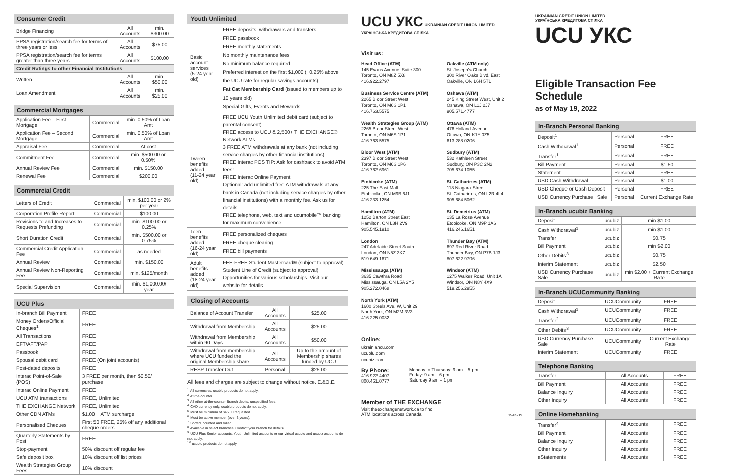| Consumer Credit | | |
| --- | --- | --- |
| Bridge Financing | All Accounts | min. $300.00 |
| PPSA registration/search fee for terms of three years or less | All Accounts | $75.00 |
| PPSA registration/search fee for terms greater than three years | All Accounts | $100.00 |
| Credit Ratings to other Financial Institutions | | |
| Written | All Accounts | min. $50.00 |
| Loan Amendment | All Accounts | min. $25.00 |
| Commercial Mortgages | | |
| --- | --- | --- |
| Application Fee – First Mortgage | Commercial | min. 0.50% of Loan Amt |
| Application Fee – Second Mortgage | Commercial | min. 0.50% of Loan Amt |
| Appraisal Fee | Commercial | At cost |
| Commitment Fee | Commercial | min. $500.00 or 0.50% |
| Annual Review Fee | Commercial | min. $150.00 |
| Renewal Fee | Commercial | $200.00 |
| Commercial Credit | | |
| --- | --- | --- |
| Letters of Credit | Commercial | min. $100.00 or 2% per year |
| Corporation Profile Report | Commercial | $100.00 |
| Revisions to and Increases to Requests Prefunding | Commercial | min. $100.00 or 0.25% |
| Short Duration Credit | Commercial | min. $500.00 or 0.75% |
| Commercial Credit Application Fee | Commercial | as needed |
| Annual Review | Commercial | min. $150.00 |
| Annual Review Non-Reporting Fee | Commercial | min. $125/month |
| Special Supervision | Commercial | min. $1,000.00/ year |
| UCU Plus | |
| --- | --- |
| In-branch Bill Payment | FREE |
| Money Orders/Official Cheques<sup>1</sup> | FREE |
| All Transactions | FREE |
| EFT/AFT/PAP | FREE |
| Passbook | FREE |
| Spousal debit card | FREE (On joint accounts) |
| Post-dated deposits | FREE |
| Interac Point-of-Sale (POS) | 3 FREE per month, then $0.50/ purchase |
| Interac Online Payment | FREE |
| UCU ATM transactions | FREE, Unlimited |
| THE EXCHANGE Network | FREE, Unlimited |
| Other CDN ATMs | $1.00 + ATM surcharge |
| Personalised Cheques | First 50 FREE, 25% off any additional cheque orders |
| Quarterly Statements by Post | FREE |
| Stop-payment | 50% discount off regular fee |
| Safe deposit box | 10% discount off list prices |
| Wealth Strategies Group Fees | 10% discount |
| Youth Unlimited | |
| --- | --- |
| Basic account services (5-24 year old) | FREE deposits, withdrawals and transfers FREE passbook FREE monthly statements No monthly maintenance fees No minimum balance required Preferred interest on the first $1,000 (+0.25% above the UCU rate for regular savings accounts) Fat Cat Membership Card (issued to members up to 10 years old) Special Gifts, Events and Rewards |
| Tween benefits added (11-24 year old) | FREE UCU Youth Unlimited debit card (subject to parental consent) FREE access to UCU & 2,500+ THE EXCHANGE® Network ATMs 3 FREE ATM withdrawals at any bank (not including service charges by other financial institutions) FREE Interac POS TIP: Ask for cashback to avoid ATM fees! FREE Interac Online Payment Optional: add unlimited free ATM withdrawals at any bank in Canada (not including service charges by other financial institutions) with a monthly fee. Ask us for details FREE telephone, web, text and ucumobile™ banking for maximum convenience |
| Teen benefits added (16-24 year old) | FREE personalized cheques FREE cheque clearing FREE bill payments |
| Adult benefits added (18-24 year old) | FEE-FREE Student Mastercard® (subject to approval) Student Line of Credit (subject to approval) Opportunities for various scholarships. Visit our website for details |
| Closing of Accounts | | |
| --- | --- | --- |
| Balance of Account Transfer | All Accounts | $25.00 |
| Withdrawal from Membership | All Accounts | $25.00 |
| Withdrawal from Membership within 90 Days | All Accounts | $50.00 |
| Withdrawal from membership where UCU funded the original Membership share | All Accounts | Up to the amount of Membership shares funded by UCU |
| RESP Transfer Out | Personal | $25.00 |
All fees and charges are subject to change without notice. E.&O.E.
<sup>1</sup> All currencies. ucublu products do not apply.
<sup>2</sup> At-the-counter.
<sup>3</sup> All other at-the-counter Branch debits, unspecified fees.
<sup>4</sup> CAD currency only. ucublu products do not apply.
<sup>5</sup> Must be minimum of $45.00 requested.
<sup>6</sup> Must be active member (over 3 years).
<sup>7</sup> Sorted, counted and rolled.
<sup>8</sup> Available in select branches. Contact your branch for details.
<sup>9</sup> UCU Plus Senior accounts, Youth Unlimited accounts or our virtual ucublu and ucubiz accounts do not apply.
<sup>10</sup> ucublu products do not apply.
UCU УКС UKRAINIAN CREDIT UNION LIMITED
УКРАЇНСЬКА КРЕДИТОВА СПІЛКА
Visit us:
Head Office (ATM)
145 Evans Avenue, Suite 300
Toronto, ON M8Z 5X8
416.922.2797
Oakville (ATM only)
St. Joseph's Church
300 River Oaks Blvd. East
Oakville, ON L6H 5T1
Business Service Centre (ATM)
2265 Bloor Street West
Toronto, ON M6S 1P1
416.763.5575
Oshawa (ATM)
245 King Street West, Unit 2
Oshawa, ON L1J 2J7
905.571.4777
Wealth Strategies Group (ATM)
2265 Bloor Street West
Toronto, ON M6S 1P1
416.763.5575
Ottawa (ATM)
476 Holland Avenue
Ottawa, ON K1Y 0Z5
613.288.0206
Bloor West (ATM)
2397 Bloor Street West
Toronto, ON M6S 1P6
416.762.6961
Sudbury (ATM)
532 Kathleen Street
Sudbury, ON P3C 2N2
705.674.1055
Etobicoke (ATM)
225 The East Mall
Etobicoke, ON M9B 6J1
416.233.1254
St. Catharines (ATM)
118 Niagara Street
St. Catharines, ON L2R 4L4
905.684.5062
Hamilton (ATM)
1252 Barton Street East
Hamilton, ON L8H 2V9
905.545.1910
St. Demetrius (ATM)
135 La Rose Avenue
Etobicoke, ON M9P 1A6
416.246.1651
London
247 Adelaide Street South
London, ON N5Z 3K7
519.649.1671
Thunder Bay (ATM)
697 Red River Road
Thunder Bay, ON P7B 1J3
807.622.9796
Mississauga (ATM)
3635 Cawthra Road
Mississauga, ON L5A 2Y5
905.272.0468
Windsor (ATM)
1275 Walker Road, Unit 1A
Windsor, ON N8Y 4X9
519.256.2955
North York (ATM)
1600 Steels Ave. W, Unit 29
North York, ON M2M 3V3
416.225.0032
Online:
ukrainiancu.com
ucublu.com
ucubiz.com
By Phone:
416.922.4407
800.461.0777
Monday to Thursday: 9 am – 5 pm
Friday: 9 am – 6 pm
Saturday 9 am – 1 pm
Member of THE EXCHANGE
Visit theexchangenetwork.ca to find
ATM locations across Canada 15-05-19
UKRAINIAN CREDIT UNION LIMITED
УКРАЇНСЬКА КРЕДИТОВА СПІЛКА
UCU УКС
Eligible Transaction Fee Schedule
as of May 19, 2022
| In-Branch Personal Banking | | |
| --- | --- | --- |
| Deposit<sup>1</sup> | Personal | FREE |
| Cash Withdrawal<sup>1</sup> | Personal | FREE |
| Transfer<sup>1</sup> | Personal | FREE |
| Bill Payment | Personal | $1.50 |
| Statement | Personal | FREE |
| USD Cash Withdrawal | Personal | $1.00 |
| USD Cheque or Cash Deposit | Personal | FREE |
| USD Currency Purchase / Sale | Personal | Current Exchange Rate |
| In-Branch ucubiz Banking | | |
| --- | --- | --- |
| Deposit | ucubiz | min $1.00 |
| Cash Withdrawal<sup>1</sup> | ucubiz | min $1.00 |
| Transfer | ucubiz | $0.75 |
| Bill Payment | ucubiz | min $2.00 |
| Other Debits<sup>3</sup> | ucubiz | $0.75 |
| Interim Statement | ucubiz | $2.50 |
| USD Currency Purchase / Sale | ucubiz | min $2.00 + Current Exchange Rate |
| In-Branch UCUCommunity Banking | | |
| --- | --- | --- |
| Deposit | UCUCommunity | FREE |
| Cash Withdrawal<sup>1</sup> | UCUCommunity | FREE |
| Transfer<sup>2</sup> | UCUCommunity | FREE |
| Other Debits<sup>3</sup> | UCUCommunity | FREE |
| USD Currency Purchase / Sale | UCUCommunity | Current Exchange Rate |
| Interim Statement | UCUCommunity | FREE |
| Telephone Banking | | |
| --- | --- | --- |
| Transfer | All Accounts | FREE |
| Bill Payment | All Accounts | FREE |
| Balance Inquiry | All Accounts | FREE |
| Other Inquiry | All Accounts | FREE |
| Online Homebanking | | |
| --- | --- | --- |
| Transfer<sup>4</sup> | All Accounts | FREE |
| Bill Payment | All Accounts | FREE |
| Balance Inquiry | All Accounts | FREE |
| Other Inquiry | All Accounts | FREE |
| eStatements | All Accounts | FREE |